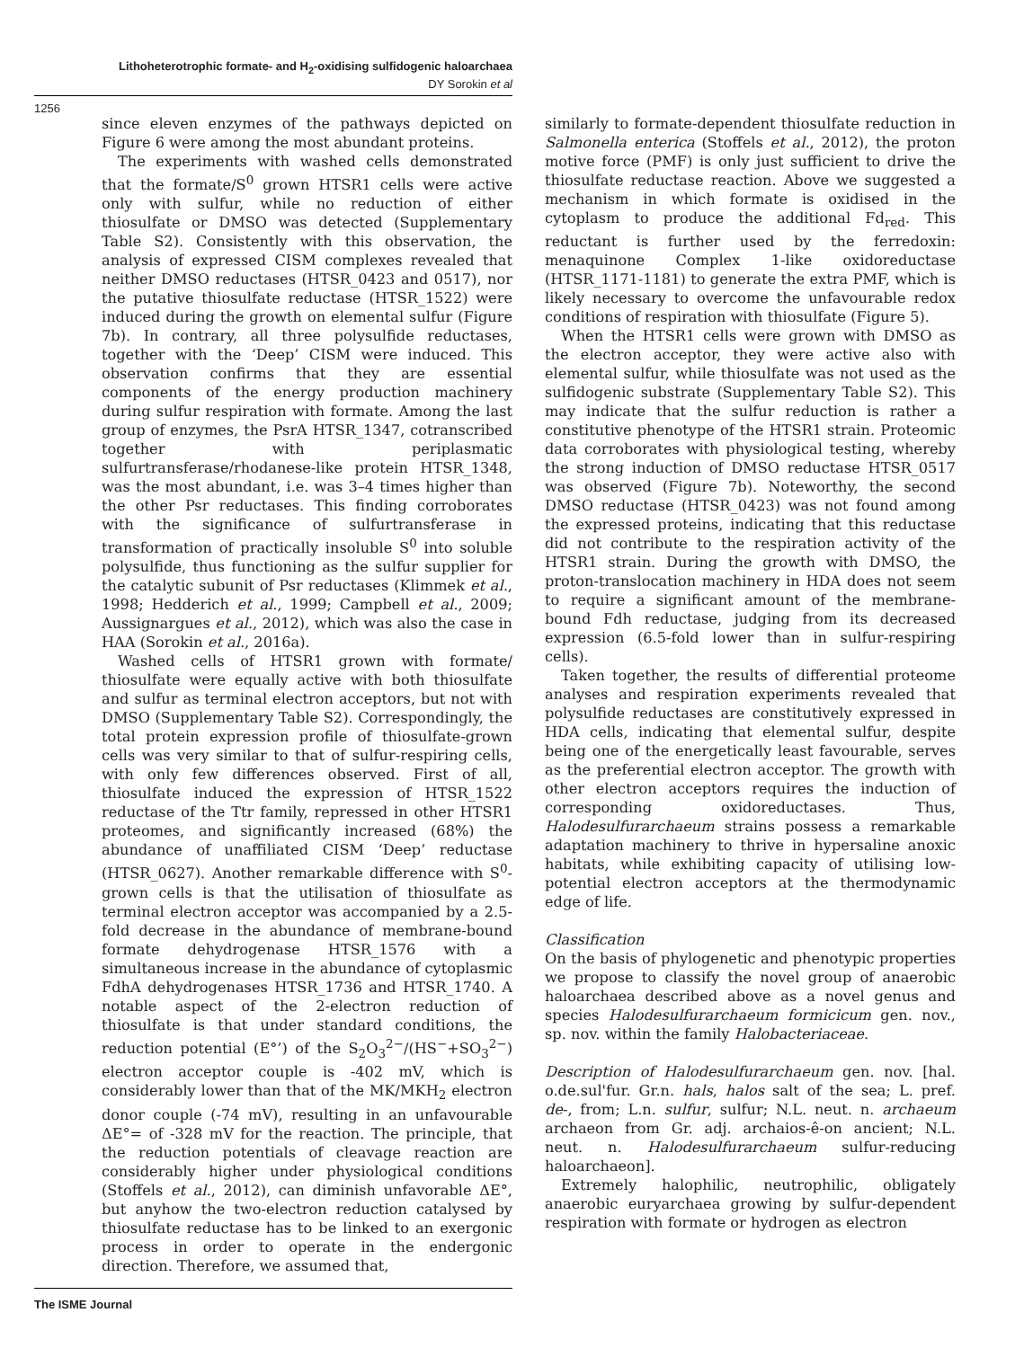Lithoheterotrophic formate- and H<sub>2</sub>-oxidising sulfidogenic haloarchaea
DY Sorokin et al
1256
since eleven enzymes of the pathways depicted on Figure 6 were among the most abundant proteins.
The experiments with washed cells demonstrated that the formate/S<sup>0</sup> grown HTSR1 cells were active only with sulfur, while no reduction of either thiosulfate or DMSO was detected (Supplementary Table S2). Consistently with this observation, the analysis of expressed CISM complexes revealed that neither DMSO reductases (HTSR_0423 and 0517), nor the putative thiosulfate reductase (HTSR_1522) were induced during the growth on elemental sulfur (Figure 7b). In contrary, all three polysulfide reductases, together with the ‘Deep’ CISM were induced. This observation confirms that they are essential components of the energy production machinery during sulfur respiration with formate. Among the last group of enzymes, the PsrA HTSR_1347, cotranscribed together with periplasmatic sulfurtransferase/rhodanese-like protein HTSR_1348, was the most abundant, i.e. was 3–4 times higher than the other Psr reductases. This finding corroborates with the significance of sulfurtransferase in transformation of practically insoluble S<sup>0</sup> into soluble polysulfide, thus functioning as the sulfur supplier for the catalytic subunit of Psr reductases (Klimmek et al., 1998; Hedderich et al., 1999; Campbell et al., 2009; Aussignargues et al., 2012), which was also the case in HAA (Sorokin et al., 2016a).
Washed cells of HTSR1 grown with formate/ thiosulfate were equally active with both thiosulfate and sulfur as terminal electron acceptors, but not with DMSO (Supplementary Table S2). Correspondingly, the total protein expression profile of thiosulfate-grown cells was very similar to that of sulfur-respiring cells, with only few differences observed. First of all, thiosulfate induced the expression of HTSR_1522 reductase of the Ttr family, repressed in other HTSR1 proteomes, and significantly increased (68%) the abundance of unaffiliated CISM ‘Deep’ reductase (HTSR_0627). Another remarkable difference with S<sup>0</sup>-grown cells is that the utilisation of thiosulfate as terminal electron acceptor was accompanied by a 2.5-fold decrease in the abundance of membrane-bound formate dehydrogenase HTSR_1576 with a simultaneous increase in the abundance of cytoplasmic FdhA dehydrogenases HTSR_1736 and HTSR_1740. A notable aspect of the 2-electron reduction of thiosulfate is that under standard conditions, the reduction potential (E°’) of the S<sub>2</sub>O<sub>3</sub><sup>2−</sup>/(HS<sup>−</sup>+SO<sub>3</sub><sup>2−</sup>) electron acceptor couple is -402 mV, which is considerably lower than that of the MK/MKH<sub>2</sub> electron donor couple (-74 mV), resulting in an unfavourable ΔE°= of -328 mV for the reaction. The principle, that the reduction potentials of cleavage reaction are considerably higher under physiological conditions (Stoffels et al., 2012), can diminish unfavorable ΔE°, but anyhow the two-electron reduction catalysed by thiosulfate reductase has to be linked to an exergonic process in order to operate in the endergonic direction. Therefore, we assumed that,
similarly to formate-dependent thiosulfate reduction in Salmonella enterica (Stoffels et al., 2012), the proton motive force (PMF) is only just sufficient to drive the thiosulfate reductase reaction. Above we suggested a mechanism in which formate is oxidised in the cytoplasm to produce the additional Fd<sub>red</sub>. This reductant is further used by the ferredoxin: menaquinone Complex 1-like oxidoreductase (HTSR_1171-1181) to generate the extra PMF, which is likely necessary to overcome the unfavourable redox conditions of respiration with thiosulfate (Figure 5).
When the HTSR1 cells were grown with DMSO as the electron acceptor, they were active also with elemental sulfur, while thiosulfate was not used as the sulfidogenic substrate (Supplementary Table S2). This may indicate that the sulfur reduction is rather a constitutive phenotype of the HTSR1 strain. Proteomic data corroborates with physiological testing, whereby the strong induction of DMSO reductase HTSR_0517 was observed (Figure 7b). Noteworthy, the second DMSO reductase (HTSR_0423) was not found among the expressed proteins, indicating that this reductase did not contribute to the respiration activity of the HTSR1 strain. During the growth with DMSO, the proton-translocation machinery in HDA does not seem to require a significant amount of the membrane-bound Fdh reductase, judging from its decreased expression (6.5-fold lower than in sulfur-respiring cells).
Taken together, the results of differential proteome analyses and respiration experiments revealed that polysulfide reductases are constitutively expressed in HDA cells, indicating that elemental sulfur, despite being one of the energetically least favourable, serves as the preferential electron acceptor. The growth with other electron acceptors requires the induction of corresponding oxidoreductases. Thus, Halodesulfurarchaeum strains possess a remarkable adaptation machinery to thrive in hypersaline anoxic habitats, while exhibiting capacity of utilising low-potential electron acceptors at the thermodynamic edge of life.
Classification
On the basis of phylogenetic and phenotypic properties we propose to classify the novel group of anaerobic haloarchaea described above as a novel genus and species Halodesulfurarchaeum formicicum gen. nov., sp. nov. within the family Halobacteriaceae.
Description of Halodesulfurarchaeum gen. nov. [hal. o.de.sul'fur. Gr.n. hals, halos salt of the sea; L. pref. de-, from; L.n. sulfur, sulfur; N.L. neut. n. archaeum archaeon from Gr. adj. archaios-ê-on ancient; N.L. neut. n. Halodesulfurarchaeum sulfur-reducing haloarchaeon].
Extremely halophilic, neutrophilic, obligately anaerobic euryarchaea growing by sulfur-dependent respiration with formate or hydrogen as electron
The ISME Journal